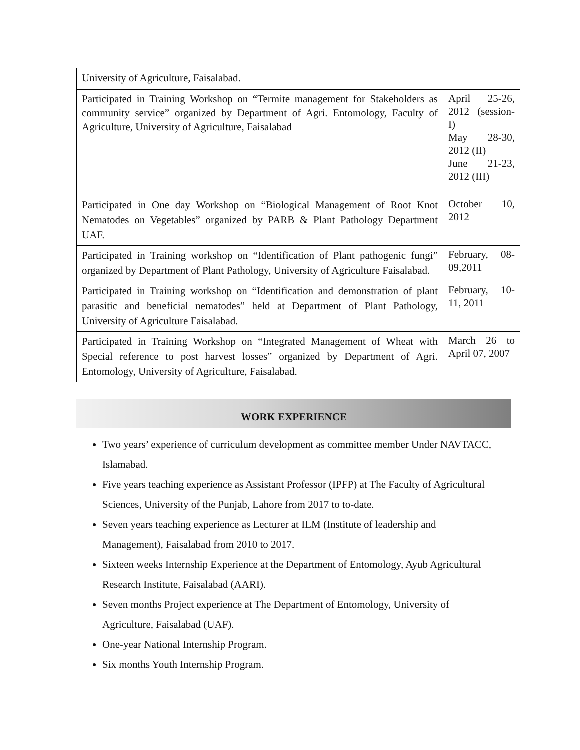| University of Agriculture, Faisalabad. | |
| Participated in Training Workshop on “Termite management for Stakeholders as community service” organized by Department of Agri. Entomology, Faculty of Agriculture, University of Agriculture, Faisalabad | April 25-26, 2012 (session-I) May 28-30, 2012 (II) June 21-23, 2012 (III) |
| Participated in One day Workshop on “Biological Management of Root Knot Nematodes on Vegetables” organized by PARB & Plant Pathology Department UAF. | October 10, 2012 |
| Participated in Training workshop on “Identification of Plant pathogenic fungi” organized by Department of Plant Pathology, University of Agriculture Faisalabad. | February, 08-09,2011 |
| Participated in Training workshop on “Identification and demonstration of plant parasitic and beneficial nematodes” held at Department of Plant Pathology, University of Agriculture Faisalabad. | February, 10-11, 2011 |
| Participated in Training Workshop on “Integrated Management of Wheat with Special reference to post harvest losses” organized by Department of Agri. Entomology, University of Agriculture, Faisalabad. | March 26 to April 07, 2007 |
WORK EXPERIENCE
Two years’ experience of curriculum development as committee member Under NAVTACC, Islamabad.
Five years teaching experience as Assistant Professor (IPFP) at The Faculty of Agricultural Sciences, University of the Punjab, Lahore from 2017 to to-date.
Seven years teaching experience as Lecturer at ILM (Institute of leadership and Management), Faisalabad from 2010 to 2017.
Sixteen weeks Internship Experience at the Department of Entomology, Ayub Agricultural Research Institute, Faisalabad (AARI).
Seven months Project experience at The Department of Entomology, University of Agriculture, Faisalabad (UAF).
One-year National Internship Program.
Six months Youth Internship Program.